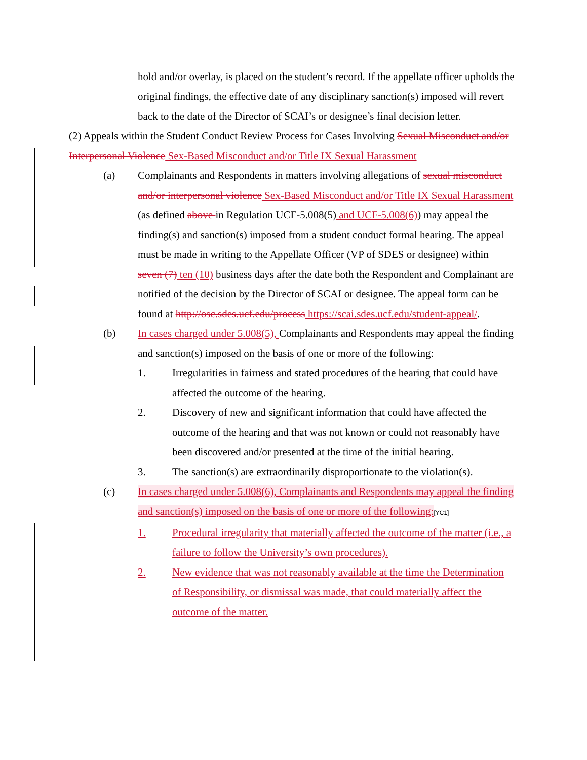hold and/or overlay, is placed on the student’s record. If the appellate officer upholds the original findings, the effective date of any disciplinary sanction(s) imposed will revert back to the date of the Director of SCAI’s or designee’s final decision letter.
(2) Appeals within the Student Conduct Review Process for Cases Involving Sexual Misconduct and/or Interpersonal Violence Sex-Based Misconduct and/or Title IX Sexual Harassment
(a) Complainants and Respondents in matters involving allegations of sexual misconduct and/or interpersonal violence Sex-Based Misconduct and/or Title IX Sexual Harassment (as defined above in Regulation UCF-5.008(5) and UCF-5.008(6)) may appeal the finding(s) and sanction(s) imposed from a student conduct formal hearing. The appeal must be made in writing to the Appellate Officer (VP of SDES or designee) within seven (7) ten (10) business days after the date both the Respondent and Complainant are notified of the decision by the Director of SCAI or designee. The appeal form can be found at http://osc.sdes.ucf.edu/process https://scai.sdes.ucf.edu/student-appeal/.
(b) In cases charged under 5.008(5), Complainants and Respondents may appeal the finding and sanction(s) imposed on the basis of one or more of the following:
1. Irregularities in fairness and stated procedures of the hearing that could have affected the outcome of the hearing.
2. Discovery of new and significant information that could have affected the outcome of the hearing and that was not known or could not reasonably have been discovered and/or presented at the time of the initial hearing.
3. The sanction(s) are extraordinarily disproportionate to the violation(s).
(c) In cases charged under 5.008(6), Complainants and Respondents may appeal the finding and sanction(s) imposed on the basis of one or more of the following:[YC1]
1. Procedural irregularity that materially affected the outcome of the matter (i.e., a failure to follow the University’s own procedures).
2. New evidence that was not reasonably available at the time the Determination of Responsibility, or dismissal was made, that could materially affect the outcome of the matter.